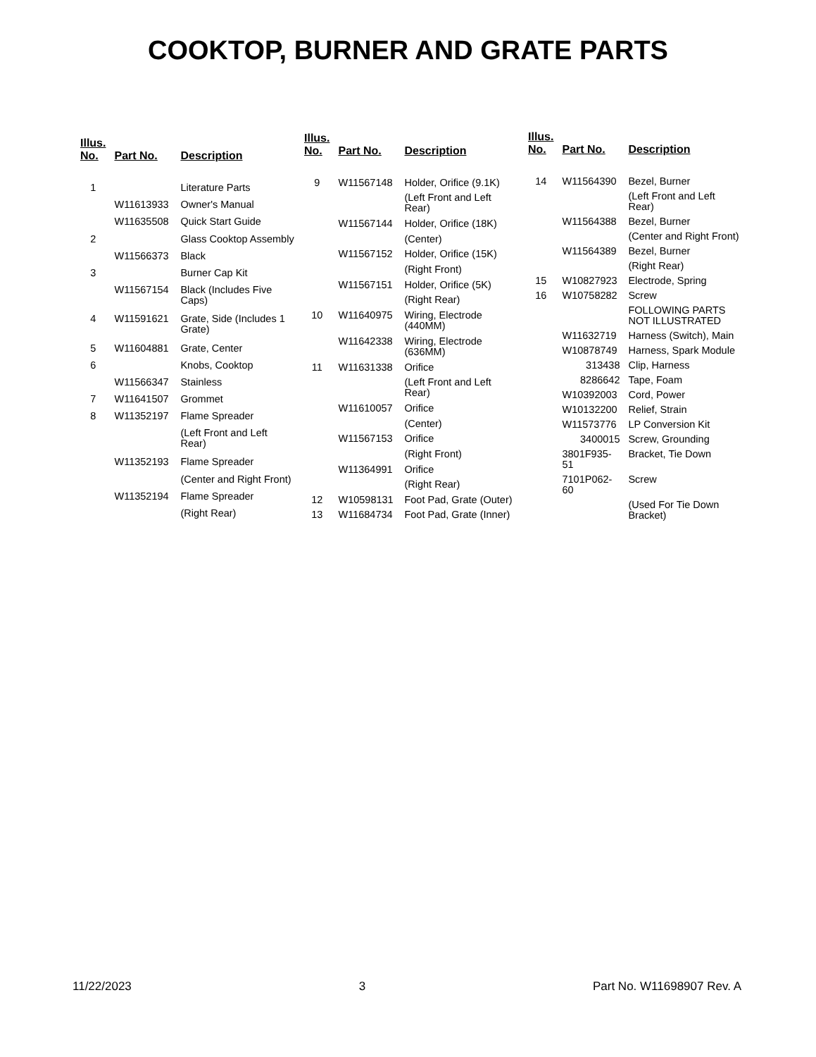COOKTOP, BURNER AND GRATE PARTS
| Illus. No. | Part No. | Description |
| --- | --- | --- |
| 1 | | Literature Parts |
| | W11613933 | Owner's Manual |
| | W11635508 | Quick Start Guide |
| 2 | | Glass Cooktop Assembly |
| | W11566373 | Black |
| 3 | | Burner Cap Kit |
| | W11567154 | Black (Includes Five Caps) |
| 4 | W11591621 | Grate, Side (Includes 1 Grate) |
| 5 | W11604881 | Grate, Center |
| 6 | | Knobs, Cooktop |
| | W11566347 | Stainless |
| 7 | W11641507 | Grommet |
| 8 | W11352197 | Flame Spreader |
| | | (Left Front and Left Rear) |
| | W11352193 | Flame Spreader |
| | | (Center and Right Front) |
| | W11352194 | Flame Spreader |
| | | (Right Rear) |
| Illus. No. | Part No. | Description |
| --- | --- | --- |
| 9 | W11567148 | Holder, Orifice (9.1K) |
| | | (Left Front and Left Rear) |
| | W11567144 | Holder, Orifice (18K) |
| | | (Center) |
| | W11567152 | Holder, Orifice (15K) |
| | | (Right Front) |
| | W11567151 | Holder, Orifice (5K) |
| | | (Right Rear) |
| 10 | W11640975 | Wiring, Electrode (440MM) |
| | W11642338 | Wiring, Electrode (636MM) |
| 11 | W11631338 | Orifice |
| | | (Left Front and Left Rear) |
| | W11610057 | Orifice |
| | | (Center) |
| | W11567153 | Orifice |
| | | (Right Front) |
| | W11364991 | Orifice |
| | | (Right Rear) |
| 12 | W10598131 | Foot Pad, Grate (Outer) |
| 13 | W11684734 | Foot Pad, Grate (Inner) |
| Illus. No. | Part No. | Description |
| --- | --- | --- |
| 14 | W11564390 | Bezel, Burner |
| | | (Left Front and Left Rear) |
| | W11564388 | Bezel, Burner |
| | | (Center and Right Front) |
| | W11564389 | Bezel, Burner |
| | | (Right Rear) |
| 15 | W10827923 | Electrode, Spring |
| 16 | W10758282 | Screw |
| | | FOLLOWING PARTS NOT ILLUSTRATED |
| | W11632719 | Harness (Switch), Main |
| | W10878749 | Harness, Spark Module |
| | 313438 | Clip, Harness |
| | 8286642 | Tape, Foam |
| | W10392003 | Cord, Power |
| | W10132200 | Relief, Strain |
| | W11573776 | LP Conversion Kit |
| | 3400015 | Screw, Grounding |
| | 3801F935-51 | Bracket, Tie Down |
| | 7101P062-60 | Screw |
| | | (Used For Tie Down Bracket) |
11/22/2023 3 Part No. W11698907 Rev. A